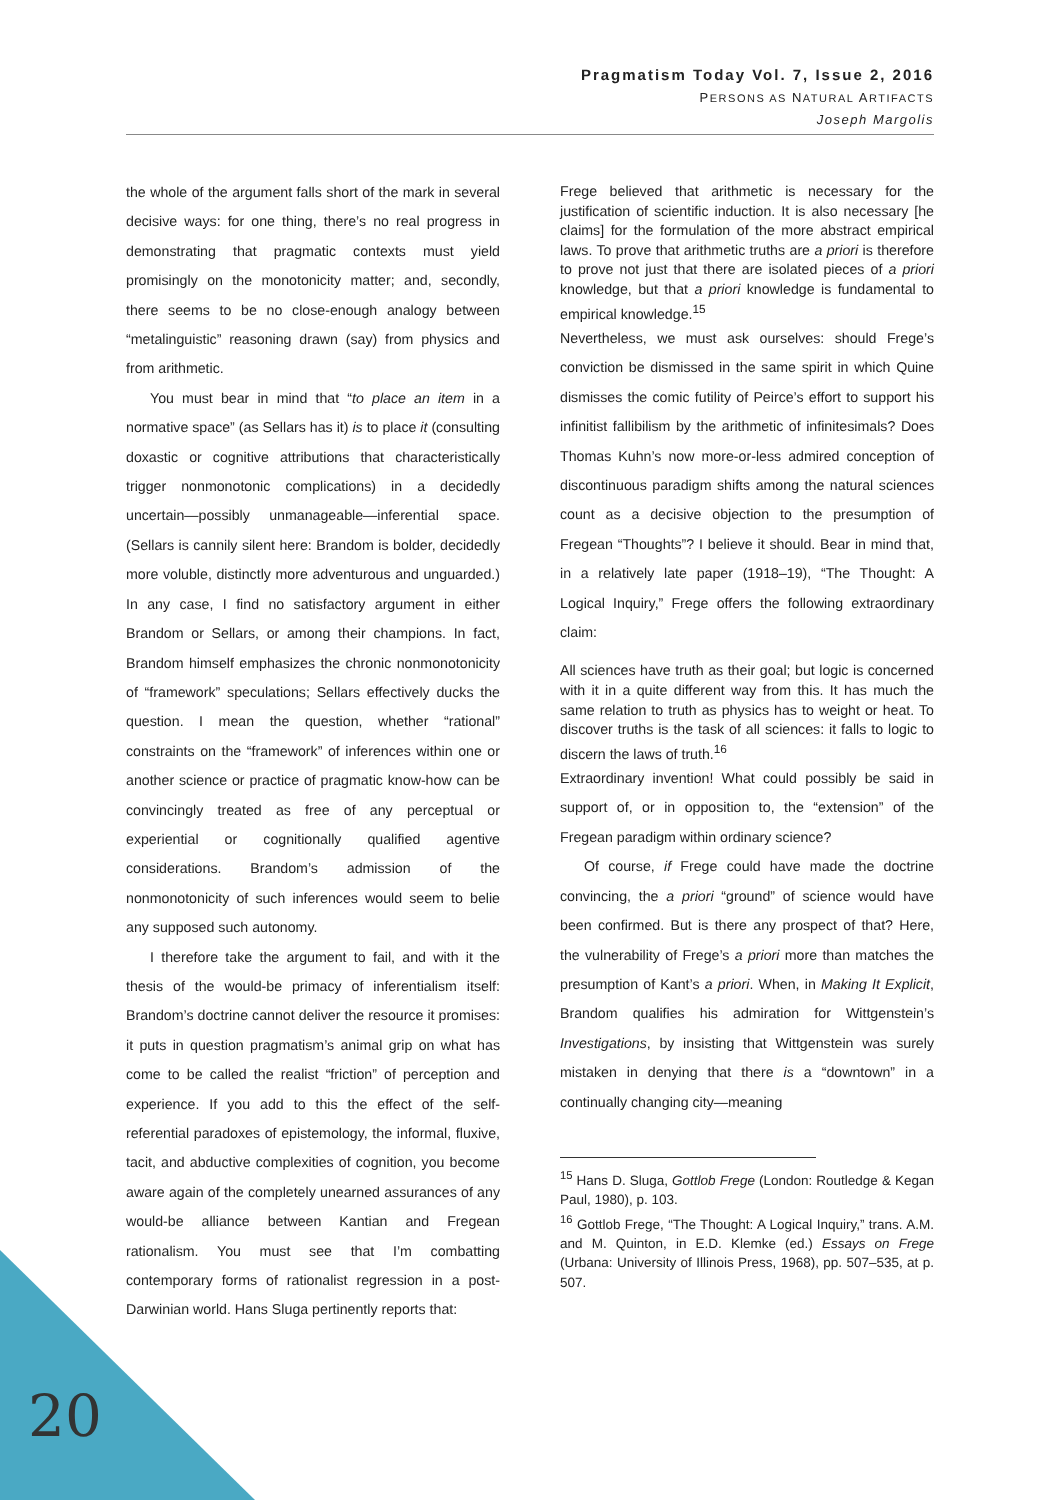Pragmatism Today Vol. 7, Issue 2, 2016
PERSONS AS NATURAL ARTIFACTS
Joseph Margolis
the whole of the argument falls short of the mark in several decisive ways: for one thing, there’s no real progress in demonstrating that pragmatic contexts must yield promisingly on the monotonicity matter; and, secondly, there seems to be no close-enough analogy between “metalinguistic” reasoning drawn (say) from physics and from arithmetic.
You must bear in mind that “to place an item in a normative space” (as Sellars has it) is to place it (consulting doxastic or cognitive attributions that characteristically trigger nonmonotonic complications) in a decidedly uncertain—possibly unmanageable—inferential space. (Sellars is cannily silent here: Brandom is bolder, decidedly more voluble, distinctly more adventurous and unguarded.) In any case, I find no satisfactory argument in either Brandom or Sellars, or among their champions. In fact, Brandom himself emphasizes the chronic nonmonotonicity of “framework” speculations; Sellars effectively ducks the question. I mean the question, whether “rational” constraints on the “framework” of inferences within one or another science or practice of pragmatic know-how can be convincingly treated as free of any perceptual or experiential or cognitionally qualified agentive considerations. Brandom’s admission of the nonmonotonicity of such inferences would seem to belie any supposed such autonomy.
I therefore take the argument to fail, and with it the thesis of the would-be primacy of inferentialism itself: Brandom’s doctrine cannot deliver the resource it promises: it puts in question pragmatism’s animal grip on what has come to be called the realist “friction” of perception and experience. If you add to this the effect of the self-referential paradoxes of epistemology, the informal, fluxive, tacit, and abductive complexities of cognition, you become aware again of the completely unearned assurances of any would-be alliance between Kantian and Fregean rationalism. You must see that I’m combatting contemporary forms of rationalist regression in a post-Darwinian world. Hans Sluga pertinently reports that:
Frege believed that arithmetic is necessary for the justification of scientific induction. It is also necessary [he claims] for the formulation of the more abstract empirical laws. To prove that arithmetic truths are a priori is therefore to prove not just that there are isolated pieces of a priori knowledge, but that a priori knowledge is fundamental to empirical knowledge.<sup>15</sup>
Nevertheless, we must ask ourselves: should Frege’s conviction be dismissed in the same spirit in which Quine dismisses the comic futility of Peirce’s effort to support his infinitist fallibilism by the arithmetic of infinitesimals? Does Thomas Kuhn’s now more-or-less admired conception of discontinuous paradigm shifts among the natural sciences count as a decisive objection to the presumption of Fregean “Thoughts”? I believe it should. Bear in mind that, in a relatively late paper (1918–19), “The Thought: A Logical Inquiry,” Frege offers the following extraordinary claim:
All sciences have truth as their goal; but logic is concerned with it in a quite different way from this. It has much the same relation to truth as physics has to weight or heat. To discover truths is the task of all sciences: it falls to logic to discern the laws of truth.<sup>16</sup>
Extraordinary invention! What could possibly be said in support of, or in opposition to, the “extension” of the Fregean paradigm within ordinary science?
Of course, if Frege could have made the doctrine convincing, the a priori “ground” of science would have been confirmed. But is there any prospect of that? Here, the vulnerability of Frege’s a priori more than matches the presumption of Kant’s a priori. When, in Making It Explicit, Brandom qualifies his admiration for Wittgenstein’s Investigations, by insisting that Wittgenstein was surely mistaken in denying that there is a “downtown” in a continually changing city—meaning
<sup>15</sup> Hans D. Sluga, Gottlob Frege (London: Routledge & Kegan Paul, 1980), p. 103.
<sup>16</sup> Gottlob Frege, “The Thought: A Logical Inquiry,” trans. A.M. and M. Quinton, in E.D. Klemke (ed.) Essays on Frege (Urbana: University of Illinois Press, 1968), pp. 507–535, at p. 507.
20